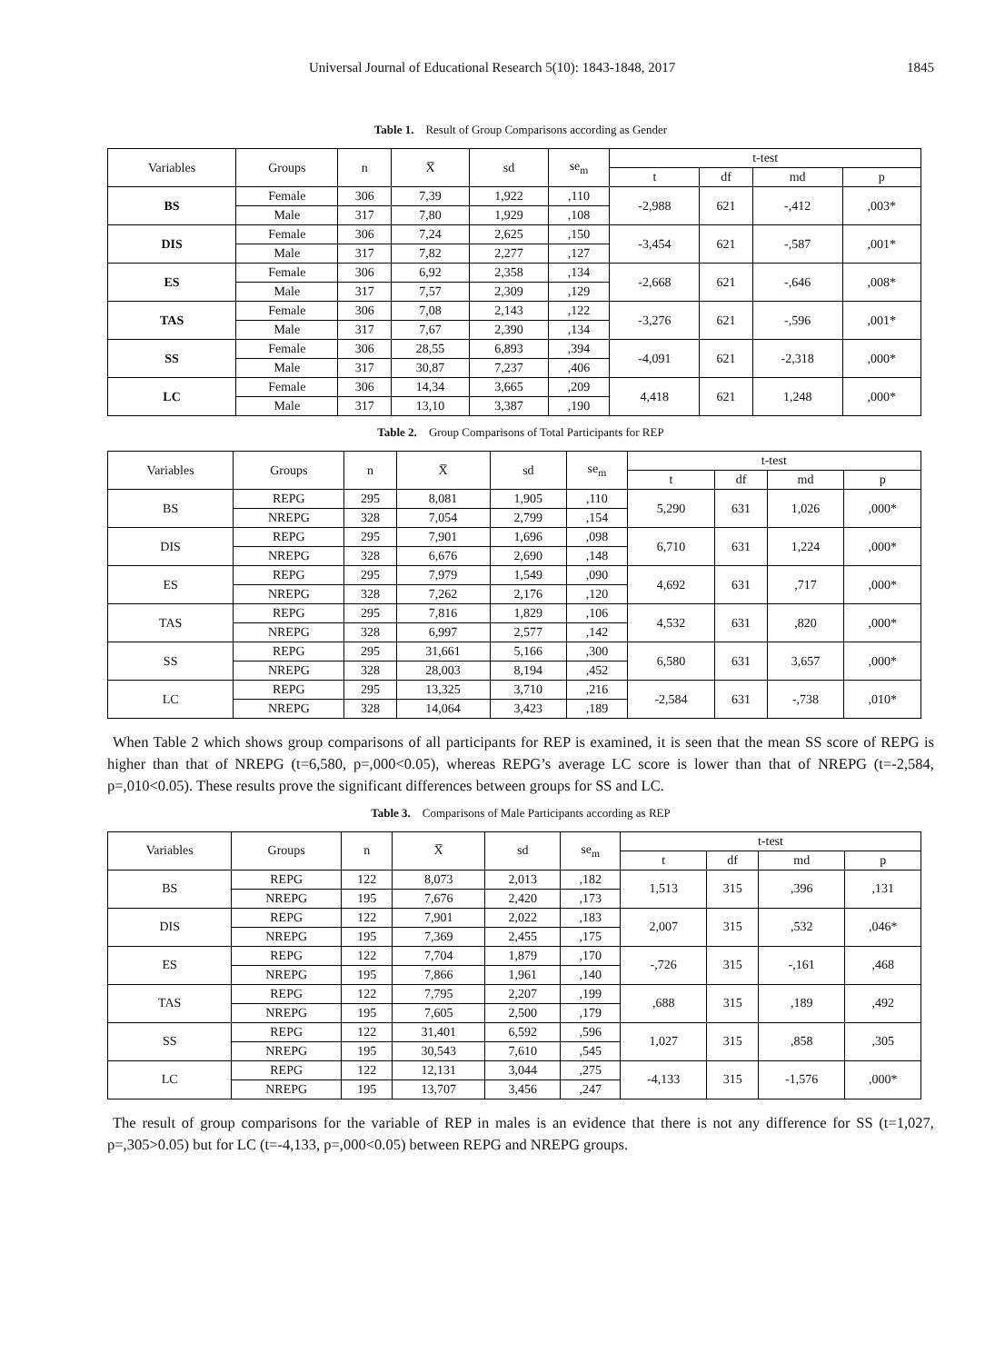Universal Journal of Educational Research 5(10): 1843-1848, 2017 1845
Table 1. Result of Group Comparisons according as Gender
| Variables | Groups | n | X̅ | sd | se<sub>m</sub> | t-test | | | |
| --- | --- | --- | --- | --- | --- | --- | --- | --- | --- |
| | | | | | | t | df | md | p |
| BS | Female | 306 | 7,39 | 1,922 | ,110 | -2,988 | 621 | -,412 | ,003* |
| | Male | 317 | 7,80 | 1,929 | ,108 | | | | |
| DIS | Female | 306 | 7,24 | 2,625 | ,150 | -3,454 | 621 | -,587 | ,001* |
| | Male | 317 | 7,82 | 2,277 | ,127 | | | | |
| ES | Female | 306 | 6,92 | 2,358 | ,134 | -2,668 | 621 | -,646 | ,008* |
| | Male | 317 | 7,57 | 2,309 | ,129 | | | | |
| TAS | Female | 306 | 7,08 | 2,143 | ,122 | -3,276 | 621 | -,596 | ,001* |
| | Male | 317 | 7,67 | 2,390 | ,134 | | | | |
| SS | Female | 306 | 28,55 | 6,893 | ,394 | -4,091 | 621 | -2,318 | ,000* |
| | Male | 317 | 30,87 | 7,237 | ,406 | | | | |
| LC | Female | 306 | 14,34 | 3,665 | ,209 | 4,418 | 621 | 1,248 | ,000* |
| | Male | 317 | 13,10 | 3,387 | ,190 | | | | |
Table 2. Group Comparisons of Total Participants for REP
| Variables | Groups | n | X̅ | sd | se<sub>m</sub> | t-test | | | |
| --- | --- | --- | --- | --- | --- | --- | --- | --- | --- |
| | | | | | | t | df | md | p |
| BS | REPG | 295 | 8,081 | 1,905 | ,110 | 5,290 | 631 | 1,026 | ,000* |
| | NREPG | 328 | 7,054 | 2,799 | ,154 | | | | |
| DIS | REPG | 295 | 7,901 | 1,696 | ,098 | 6,710 | 631 | 1,224 | ,000* |
| | NREPG | 328 | 6,676 | 2,690 | ,148 | | | | |
| ES | REPG | 295 | 7,979 | 1,549 | ,090 | 4,692 | 631 | ,717 | ,000* |
| | NREPG | 328 | 7,262 | 2,176 | ,120 | | | | |
| TAS | REPG | 295 | 7,816 | 1,829 | ,106 | 4,532 | 631 | ,820 | ,000* |
| | NREPG | 328 | 6,997 | 2,577 | ,142 | | | | |
| SS | REPG | 295 | 31,661 | 5,166 | ,300 | 6,580 | 631 | 3,657 | ,000* |
| | NREPG | 328 | 28,003 | 8,194 | ,452 | | | | |
| LC | REPG | 295 | 13,325 | 3,710 | ,216 | -2,584 | 631 | -,738 | ,010* |
| | NREPG | 328 | 14,064 | 3,423 | ,189 | | | | |
When Table 2 which shows group comparisons of all participants for REP is examined, it is seen that the mean SS score of REPG is higher than that of NREPG (t=6,580, p=,000<0.05), whereas REPG’s average LC score is lower than that of NREPG (t=-2,584, p=,010<0.05). These results prove the significant differences between groups for SS and LC.
Table 3. Comparisons of Male Participants according as REP
| Variables | Groups | n | X̅ | sd | se<sub>m</sub> | t-test | | | |
| --- | --- | --- | --- | --- | --- | --- | --- | --- | --- |
| | | | | | | t | df | md | p |
| BS | REPG | 122 | 8,073 | 2,013 | ,182 | 1,513 | 315 | ,396 | ,131 |
| | NREPG | 195 | 7,676 | 2,420 | ,173 | | | | |
| DIS | REPG | 122 | 7,901 | 2,022 | ,183 | 2,007 | 315 | ,532 | ,046* |
| | NREPG | 195 | 7,369 | 2,455 | ,175 | | | | |
| ES | REPG | 122 | 7,704 | 1,879 | ,170 | -,726 | 315 | -,161 | ,468 |
| | NREPG | 195 | 7,866 | 1,961 | ,140 | | | | |
| TAS | REPG | 122 | 7,795 | 2,207 | ,199 | ,688 | 315 | ,189 | ,492 |
| | NREPG | 195 | 7,605 | 2,500 | ,179 | | | | |
| SS | REPG | 122 | 31,401 | 6,592 | ,596 | 1,027 | 315 | ,858 | ,305 |
| | NREPG | 195 | 30,543 | 7,610 | ,545 | | | | |
| LC | REPG | 122 | 12,131 | 3,044 | ,275 | -4,133 | 315 | -1,576 | ,000* |
| | NREPG | 195 | 13,707 | 3,456 | ,247 | | | | |
The result of group comparisons for the variable of REP in males is an evidence that there is not any difference for SS (t=1,027, p=,305>0.05) but for LC (t=-4,133, p=,000<0.05) between REPG and NREPG groups.